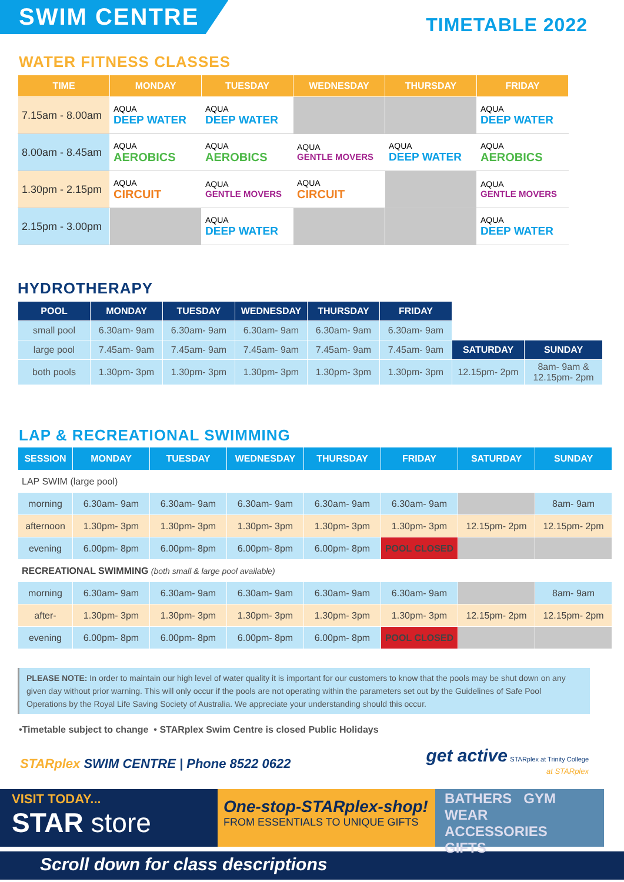SWIM CENTRE
TIMETABLE 2022
WATER FITNESS CLASSES
| TIME | MONDAY | TUESDAY | WEDNESDAY | THURSDAY | FRIDAY |
| --- | --- | --- | --- | --- | --- |
| 7.15am - 8.00am | AQUA DEEP WATER | AQUA DEEP WATER | | | AQUA DEEP WATER |
| 8.00am - 8.45am | AQUA AEROBICS | AQUA AEROBICS | AQUA GENTLE MOVERS | AQUA DEEP WATER | AQUA AEROBICS |
| 1.30pm - 2.15pm | AQUA CIRCUIT | AQUA GENTLE MOVERS | AQUA CIRCUIT | | AQUA GENTLE MOVERS |
| 2.15pm - 3.00pm | | AQUA DEEP WATER | | | AQUA DEEP WATER |
HYDROTHERAPY
| POOL | MONDAY | TUESDAY | WEDNESDAY | THURSDAY | FRIDAY | | |
| small pool | 6.30am- 9am | 6.30am- 9am | 6.30am- 9am | 6.30am- 9am | 6.30am- 9am | | |
| large pool | 7.45am- 9am | 7.45am- 9am | 7.45am- 9am | 7.45am- 9am | 7.45am- 9am | SATURDAY | SUNDAY |
| both pools | 1.30pm- 3pm | 1.30pm- 3pm | 1.30pm- 3pm | 1.30pm- 3pm | 1.30pm- 3pm | 12.15pm- 2pm | 8am- 9am & 12.15pm- 2pm |
LAP & RECREATIONAL SWIMMING
| SESSION | MONDAY | TUESDAY | WEDNESDAY | THURSDAY | FRIDAY | SATURDAY | SUNDAY |
| --- | --- | --- | --- | --- | --- | --- | --- |
| LAP SWIM (large pool) | | | | | | | |
| morning | 6.30am- 9am | 6.30am- 9am | 6.30am- 9am | 6.30am- 9am | 6.30am- 9am | | 8am- 9am |
| afternoon | 1.30pm- 3pm | 1.30pm- 3pm | 1.30pm- 3pm | 1.30pm- 3pm | 1.30pm- 3pm | 12.15pm- 2pm | 12.15pm- 2pm |
| evening | 6.00pm- 8pm | 6.00pm- 8pm | 6.00pm- 8pm | 6.00pm- 8pm | POOL CLOSED | | |
| RECREATIONAL SWIMMING (both small & large pool available) | | | | | | | |
| morning | 6.30am- 9am | 6.30am- 9am | 6.30am- 9am | 6.30am- 9am | 6.30am- 9am | | 8am- 9am |
| after- | 1.30pm- 3pm | 1.30pm- 3pm | 1.30pm- 3pm | 1.30pm- 3pm | 1.30pm- 3pm | 12.15pm- 2pm | 12.15pm- 2pm |
| evening | 6.00pm- 8pm | 6.00pm- 8pm | 6.00pm- 8pm | 6.00pm- 8pm | POOL CLOSED | | |
PLEASE NOTE: In order to maintain our high level of water quality it is important for our customers to know that the pools may be shut down on any given day without prior warning. This will only occur if the pools are not operating within the parameters set out by the Guidelines of Safe Pool Operations by the Royal Life Saving Society of Australia. We appreciate your understanding should this occur.
•Timetable subject to change • STARplex Swim Centre is closed Public Holidays
STARplex SWIM CENTRE | Phone 8522 0622
get active STARplex at Trinity College
at STARplex
VISIT TODAY...
STAR store
One-stop-STARplex-shop!
FROM ESSENTIALS TO UNIQUE GIFTS
BATHERS GYM WEAR
ACCESSORIES GIFTS
Scroll down for class descriptions